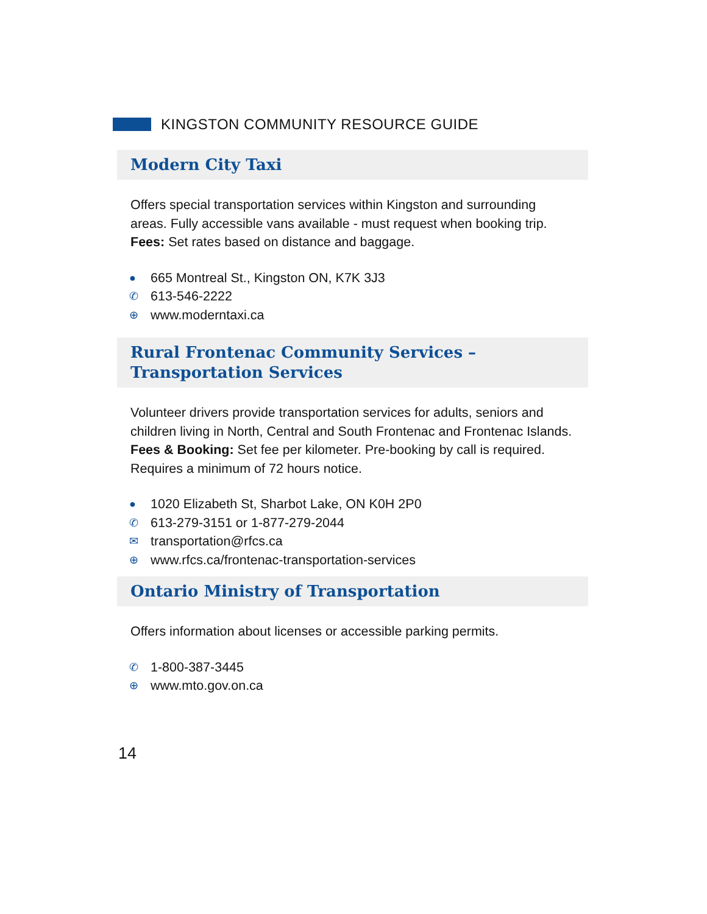KINGSTON COMMUNITY RESOURCE GUIDE
Modern City Taxi
Offers special transportation services within Kingston and surrounding areas. Fully accessible vans available - must request when booking trip.
Fees: Set rates based on distance and baggage.
● 665 Montreal St., Kingston ON, K7K 3J3
✆ 613-546-2222
⊕ www.moderntaxi.ca
Rural Frontenac Community Services –
Transportation Services
Volunteer drivers provide transportation services for adults, seniors and children living in North, Central and South Frontenac and Frontenac Islands.
Fees & Booking: Set fee per kilometer. Pre-booking by call is required. Requires a minimum of 72 hours notice.
● 1020 Elizabeth St, Sharbot Lake, ON K0H 2P0
✆ 613-279-3151 or 1-877-279-2044
✉ transportation@rfcs.ca
⊕ www.rfcs.ca/frontenac-transportation-services
Ontario Ministry of Transportation
Offers information about licenses or accessible parking permits.
✆ 1-800-387-3445
⊕ www.mto.gov.on.ca
14